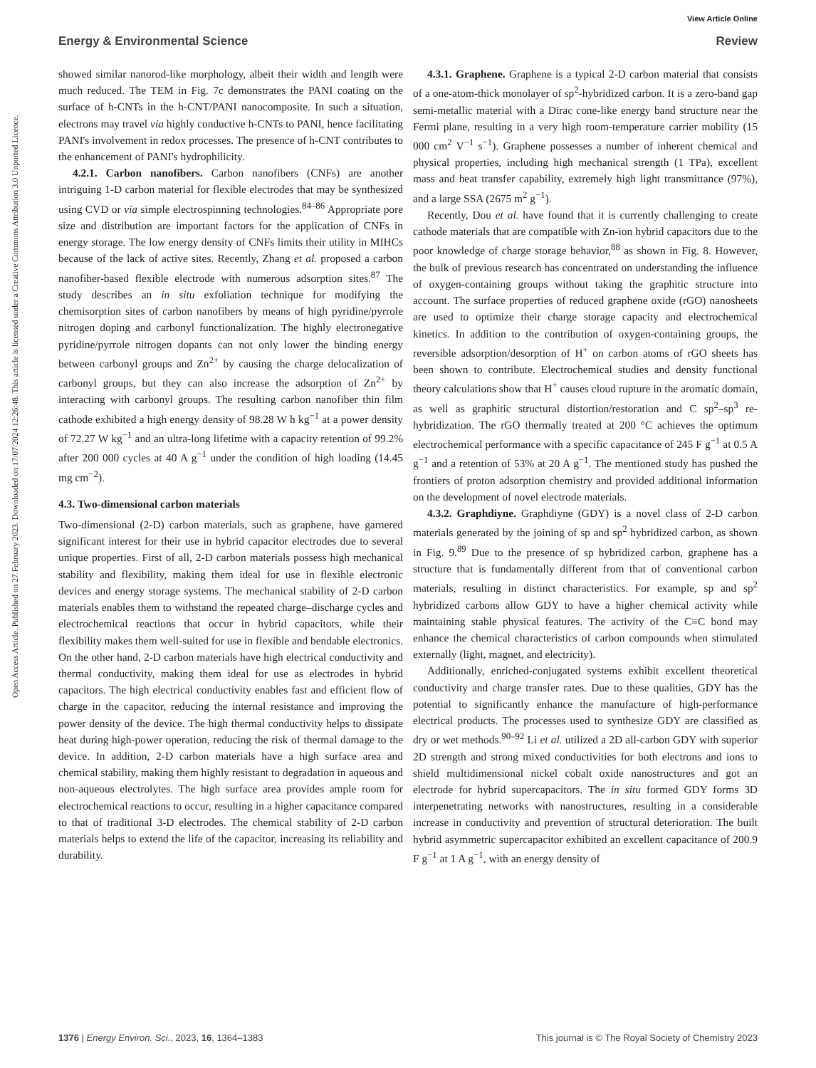View Article Online
Energy & Environmental Science Review
Open Access Article. Published on 27 February 2023. Downloaded on 17/07/2024 12:26:48. This article is licensed under a Creative Commons Attribution 3.0 Unported Licence.
showed similar nanorod-like morphology, albeit their width and length were much reduced. The TEM in Fig. 7c demonstrates the PANI coating on the surface of h-CNTs in the h-CNT/PANI nanocomposite. In such a situation, electrons may travel via highly conductive h-CNTs to PANI, hence facilitating PANI's involvement in redox processes. The presence of h-CNT contributes to the enhancement of PANI's hydrophilicity.
4.2.1. Carbon nanofibers. Carbon nanofibers (CNFs) are another intriguing 1-D carbon material for flexible electrodes that may be synthesized using CVD or via simple electrospinning technologies.<sup>84–86</sup> Appropriate pore size and distribution are important factors for the application of CNFs in energy storage. The low energy density of CNFs limits their utility in MIHCs because of the lack of active sites. Recently, Zhang et al. proposed a carbon nanofiber-based flexible electrode with numerous adsorption sites.<sup>87</sup> The study describes an in situ exfoliation technique for modifying the chemisorption sites of carbon nanofibers by means of high pyridine/pyrrole nitrogen doping and carbonyl functionalization. The highly electronegative pyridine/pyrrole nitrogen dopants can not only lower the binding energy between carbonyl groups and Zn<sup>2+</sup> by causing the charge delocalization of carbonyl groups, but they can also increase the adsorption of Zn<sup>2+</sup> by interacting with carbonyl groups. The resulting carbon nanofiber thin film cathode exhibited a high energy density of 98.28 W h kg<sup>−1</sup> at a power density of 72.27 W kg<sup>−1</sup> and an ultra-long lifetime with a capacity retention of 99.2% after 200 000 cycles at 40 A g<sup>−1</sup> under the condition of high loading (14.45 mg cm<sup>−2</sup>).
4.3. Two-dimensional carbon materials
Two-dimensional (2-D) carbon materials, such as graphene, have garnered significant interest for their use in hybrid capacitor electrodes due to several unique properties. First of all, 2-D carbon materials possess high mechanical stability and flexibility, making them ideal for use in flexible electronic devices and energy storage systems. The mechanical stability of 2-D carbon materials enables them to withstand the repeated charge–discharge cycles and electrochemical reactions that occur in hybrid capacitors, while their flexibility makes them well-suited for use in flexible and bendable electronics. On the other hand, 2-D carbon materials have high electrical conductivity and thermal conductivity, making them ideal for use as electrodes in hybrid capacitors. The high electrical conductivity enables fast and efficient flow of charge in the capacitor, reducing the internal resistance and improving the power density of the device. The high thermal conductivity helps to dissipate heat during high-power operation, reducing the risk of thermal damage to the device. In addition, 2-D carbon materials have a high surface area and chemical stability, making them highly resistant to degradation in aqueous and non-aqueous electrolytes. The high surface area provides ample room for electrochemical reactions to occur, resulting in a higher capacitance compared to that of traditional 3-D electrodes. The chemical stability of 2-D carbon materials helps to extend the life of the capacitor, increasing its reliability and durability.
4.3.1. Graphene. Graphene is a typical 2-D carbon material that consists of a one-atom-thick monolayer of sp<sup>2</sup>-hybridized carbon. It is a zero-band gap semi-metallic material with a Dirac cone-like energy band structure near the Fermi plane, resulting in a very high room-temperature carrier mobility (15 000 cm<sup>2</sup> V<sup>−1</sup> s<sup>−1</sup>). Graphene possesses a number of inherent chemical and physical properties, including high mechanical strength (1 TPa), excellent mass and heat transfer capability, extremely high light transmittance (97%), and a large SSA (2675 m<sup>2</sup> g<sup>−1</sup>).
Recently, Dou et al. have found that it is currently challenging to create cathode materials that are compatible with Zn-ion hybrid capacitors due to the poor knowledge of charge storage behavior,<sup>88</sup> as shown in Fig. 8. However, the bulk of previous research has concentrated on understanding the influence of oxygen-containing groups without taking the graphitic structure into account. The surface properties of reduced graphene oxide (rGO) nanosheets are used to optimize their charge storage capacity and electrochemical kinetics. In addition to the contribution of oxygen-containing groups, the reversible adsorption/desorption of H<sup>+</sup> on carbon atoms of rGO sheets has been shown to contribute. Electrochemical studies and density functional theory calculations show that H<sup>+</sup> causes cloud rupture in the aromatic domain, as well as graphitic structural distortion/restoration and C sp<sup>2</sup>–sp<sup>3</sup> re-hybridization. The rGO thermally treated at 200 °C achieves the optimum electrochemical performance with a specific capacitance of 245 F g<sup>−1</sup> at 0.5 A g<sup>−1</sup> and a retention of 53% at 20 A g<sup>−1</sup>. The mentioned study has pushed the frontiers of proton adsorption chemistry and provided additional information on the development of novel electrode materials.
4.3.2. Graphdiyne. Graphdiyne (GDY) is a novel class of 2-D carbon materials generated by the joining of sp and sp<sup>2</sup> hybridized carbon, as shown in Fig. 9.<sup>89</sup> Due to the presence of sp hybridized carbon, graphene has a structure that is fundamentally different from that of conventional carbon materials, resulting in distinct characteristics. For example, sp and sp<sup>2</sup> hybridized carbons allow GDY to have a higher chemical activity while maintaining stable physical features. The activity of the C≡C bond may enhance the chemical characteristics of carbon compounds when stimulated externally (light, magnet, and electricity).
Additionally, enriched-conjugated systems exhibit excellent theoretical conductivity and charge transfer rates. Due to these qualities, GDY has the potential to significantly enhance the manufacture of high-performance electrical products. The processes used to synthesize GDY are classified as dry or wet methods.<sup>90–92</sup> Li et al. utilized a 2D all-carbon GDY with superior 2D strength and strong mixed conductivities for both electrons and ions to shield multidimensional nickel cobalt oxide nanostructures and got an electrode for hybrid supercapacitors. The in situ formed GDY forms 3D interpenetrating networks with nanostructures, resulting in a considerable increase in conductivity and prevention of structural deterioration. The built hybrid asymmetric supercapacitor exhibited an excellent capacitance of 200.9 F g<sup>−1</sup> at 1 A g<sup>−1</sup>, with an energy density of
1376 | Energy Environ. Sci., 2023, 16, 1364–1383 This journal is © The Royal Society of Chemistry 2023